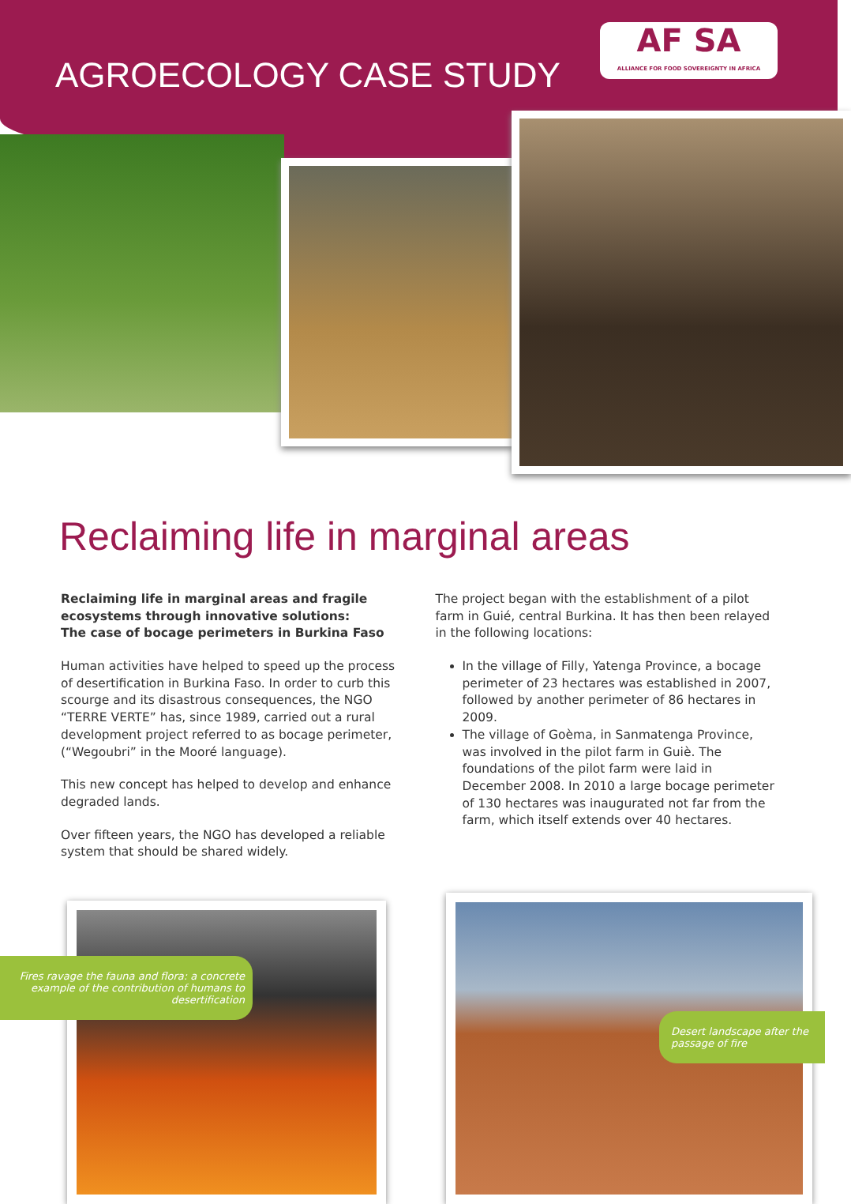AGROECOLOGY CASE STUDY
AF SA
ALLIANCE FOR FOOD SOVEREIGNTY IN AFRICA
Reclaiming life in marginal areas
Reclaiming life in marginal areas and fragile ecosystems through innovative solutions:
The case of bocage perimeters in Burkina Faso
Human activities have helped to speed up the process of desertification in Burkina Faso. In order to curb this scourge and its disastrous consequences, the NGO “TERRE VERTE” has, since 1989, carried out a rural development project referred to as bocage perimeter, (“Wegoubri” in the Mooré language).
This new concept has helped to develop and enhance degraded lands.
Over fifteen years, the NGO has developed a reliable system that should be shared widely.
The project began with the establishment of a pilot farm in Guié, central Burkina. It has then been relayed in the following locations:
In the village of Filly, Yatenga Province, a bocage perimeter of 23 hectares was established in 2007, followed by another perimeter of 86 hectares in 2009.
The village of Goèma, in Sanmatenga Province, was involved in the pilot farm in Guiè. The foundations of the pilot farm were laid in December 2008. In 2010 a large bocage perimeter of 130 hectares was inaugurated not far from the farm, which itself extends over 40 hectares.
Fires ravage the fauna and flora: a concrete example of the contribution of humans to desertification
Desert landscape after the passage of fire